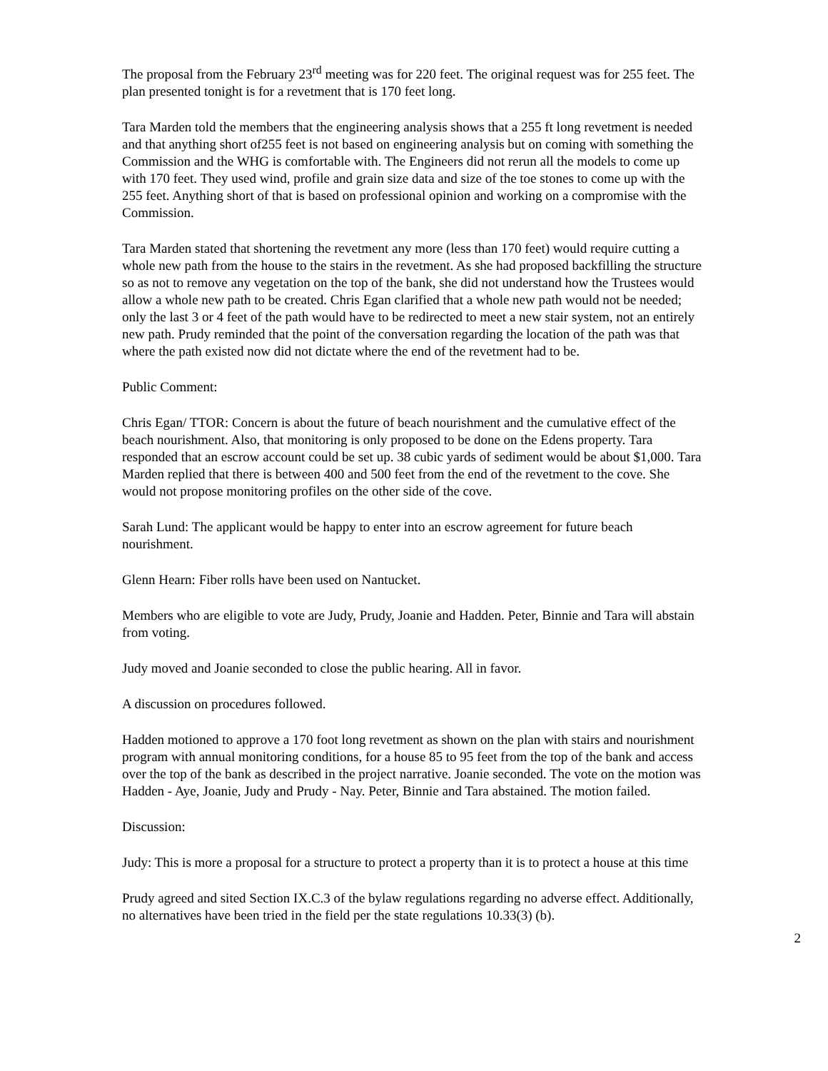The proposal from the February 23<sup>rd</sup> meeting was for 220 feet. The original request was for 255 feet. The plan presented tonight is for a revetment that is 170 feet long.
Tara Marden told the members that the engineering analysis shows that a 255 ft long revetment is needed and that anything short of255 feet is not based on engineering analysis but on coming with something the Commission and the WHG is comfortable with. The Engineers did not rerun all the models to come up with 170 feet. They used wind, profile and grain size data and size of the toe stones to come up with the 255 feet. Anything short of that is based on professional opinion and working on a compromise with the Commission.
Tara Marden stated that shortening the revetment any more (less than 170 feet) would require cutting a whole new path from the house to the stairs in the revetment. As she had proposed backfilling the structure so as not to remove any vegetation on the top of the bank, she did not understand how the Trustees would allow a whole new path to be created. Chris Egan clarified that a whole new path would not be needed; only the last 3 or 4 feet of the path would have to be redirected to meet a new stair system, not an entirely new path. Prudy reminded that the point of the conversation regarding the location of the path was that where the path existed now did not dictate where the end of the revetment had to be.
Public Comment:
Chris Egan/ TTOR: Concern is about the future of beach nourishment and the cumulative effect of the beach nourishment. Also, that monitoring is only proposed to be done on the Edens property. Tara responded that an escrow account could be set up. 38 cubic yards of sediment would be about $1,000. Tara Marden replied that there is between 400 and 500 feet from the end of the revetment to the cove. She would not propose monitoring profiles on the other side of the cove.
Sarah Lund: The applicant would be happy to enter into an escrow agreement for future beach nourishment.
Glenn Hearn: Fiber rolls have been used on Nantucket.
Members who are eligible to vote are Judy, Prudy, Joanie and Hadden. Peter, Binnie and Tara will abstain from voting.
Judy moved and Joanie seconded to close the public hearing. All in favor.
A discussion on procedures followed.
Hadden motioned to approve a 170 foot long revetment as shown on the plan with stairs and nourishment program with annual monitoring conditions, for a house 85 to 95 feet from the top of the bank and access over the top of the bank as described in the project narrative. Joanie seconded. The vote on the motion was Hadden - Aye, Joanie, Judy and Prudy - Nay. Peter, Binnie and Tara abstained. The motion failed.
Discussion:
Judy: This is more a proposal for a structure to protect a property than it is to protect a house at this time
Prudy agreed and sited Section IX.C.3 of the bylaw regulations regarding no adverse effect. Additionally, no alternatives have been tried in the field per the state regulations 10.33(3) (b).
2